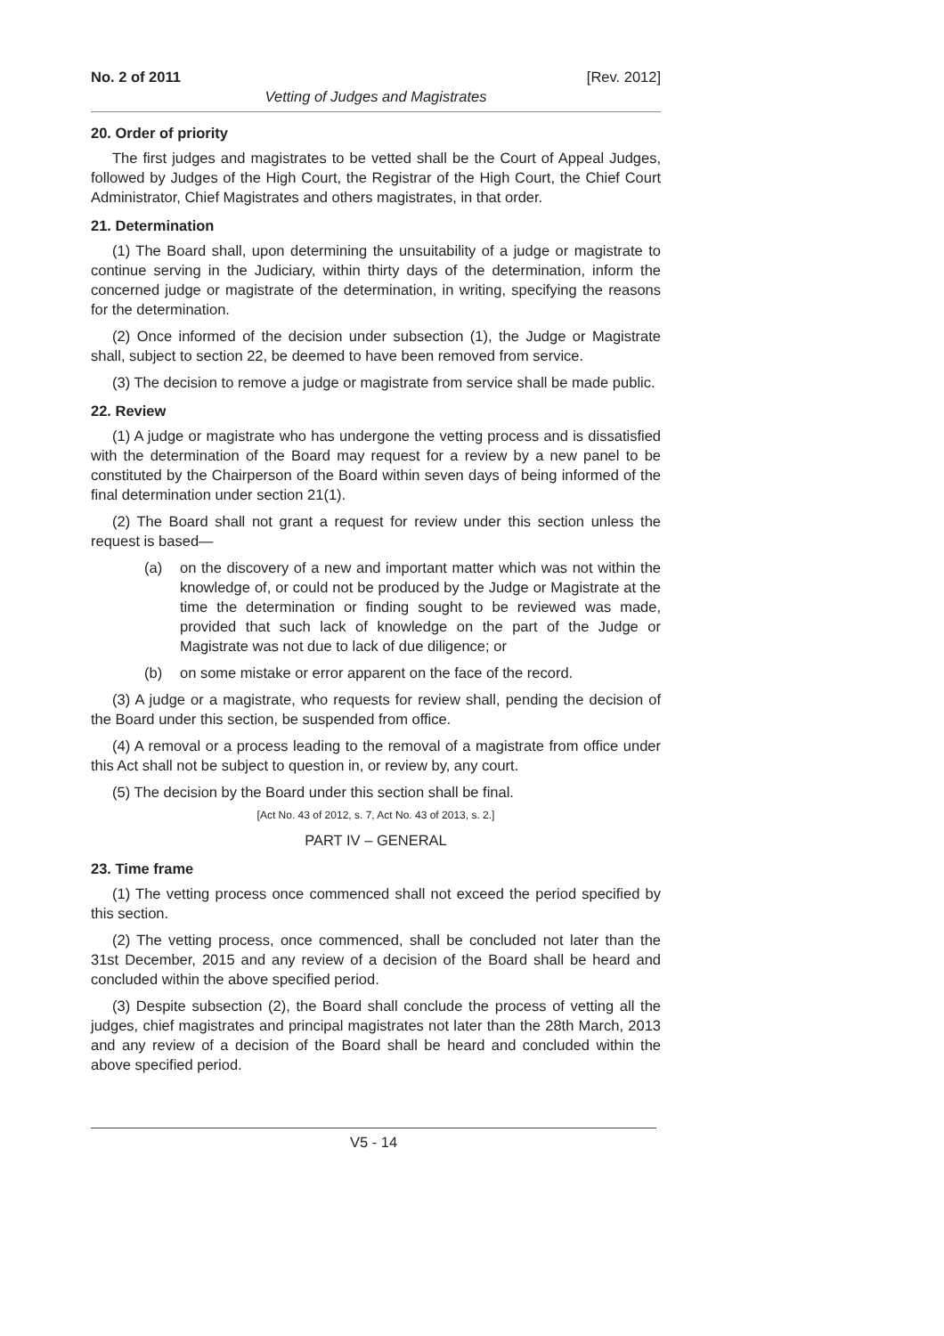No. 2 of 2011 [Rev. 2012]
Vetting of Judges and Magistrates
20. Order of priority
The first judges and magistrates to be vetted shall be the Court of Appeal Judges, followed by Judges of the High Court, the Registrar of the High Court, the Chief Court Administrator, Chief Magistrates and others magistrates, in that order.
21. Determination
(1) The Board shall, upon determining the unsuitability of a judge or magistrate to continue serving in the Judiciary, within thirty days of the determination, inform the concerned judge or magistrate of the determination, in writing, specifying the reasons for the determination.
(2) Once informed of the decision under subsection (1), the Judge or Magistrate shall, subject to section 22, be deemed to have been removed from service.
(3) The decision to remove a judge or magistrate from service shall be made public.
22. Review
(1) A judge or magistrate who has undergone the vetting process and is dissatisfied with the determination of the Board may request for a review by a new panel to be constituted by the Chairperson of the Board within seven days of being informed of the final determination under section 21(1).
(2) The Board shall not grant a request for review under this section unless the request is based—
(a) on the discovery of a new and important matter which was not within the knowledge of, or could not be produced by the Judge or Magistrate at the time the determination or finding sought to be reviewed was made, provided that such lack of knowledge on the part of the Judge or Magistrate was not due to lack of due diligence; or
(b) on some mistake or error apparent on the face of the record.
(3) A judge or a magistrate, who requests for review shall, pending the decision of the Board under this section, be suspended from office.
(4) A removal or a process leading to the removal of a magistrate from office under this Act shall not be subject to question in, or review by, any court.
(5) The decision by the Board under this section shall be final.
[Act No. 43 of 2012, s. 7, Act No. 43 of 2013, s. 2.]
PART IV – GENERAL
23. Time frame
(1) The vetting process once commenced shall not exceed the period specified by this section.
(2) The vetting process, once commenced, shall be concluded not later than the 31st December, 2015 and any review of a decision of the Board shall be heard and concluded within the above specified period.
(3) Despite subsection (2), the Board shall conclude the process of vetting all the judges, chief magistrates and principal magistrates not later than the 28th March, 2013 and any review of a decision of the Board shall be heard and concluded within the above specified period.
V5 - 14